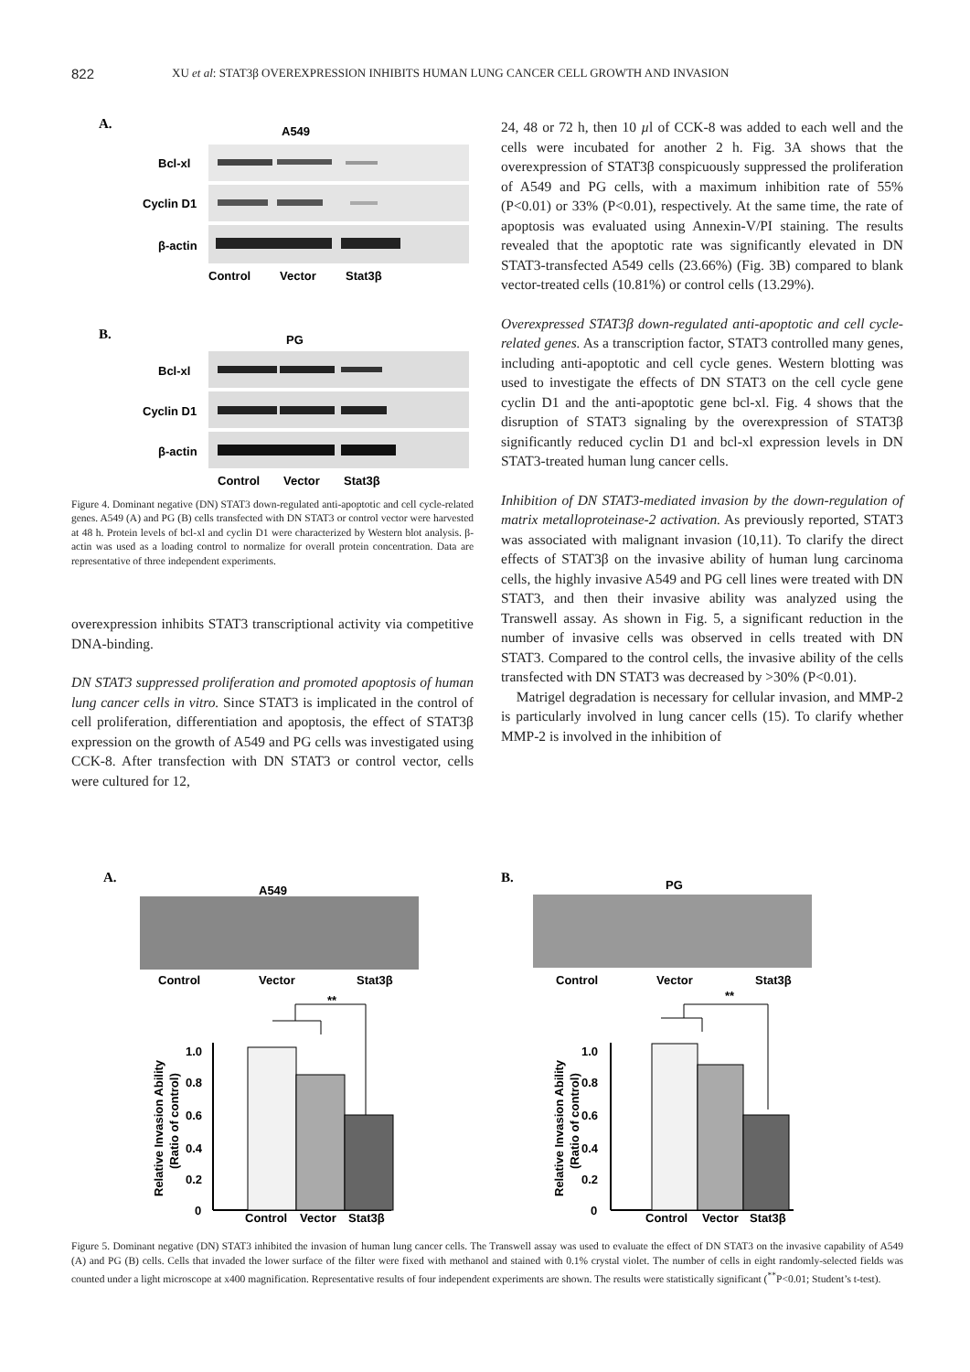822 XU et al: STAT3β OVEREXPRESSION INHIBITS HUMAN LUNG CANCER CELL GROWTH AND INVASION
A.
A549
Bcl-xl
Cyclin D1
β-actin
Control
Vector
Stat3β
B.
PG
Bcl-xl
Cyclin D1
β-actin
Control
Vector
Stat3β
Figure 4. Dominant negative (DN) STAT3 down-regulated anti-apoptotic and cell cycle-related genes. A549 (A) and PG (B) cells transfected with DN STAT3 or control vector were harvested at 48 h. Protein levels of bcl-xl and cyclin D1 were characterized by Western blot analysis. β-actin was used as a loading control to normalize for overall protein concentration. Data are representative of three independent experiments.
overexpression inhibits STAT3 transcriptional activity via competitive DNA-binding.
DN STAT3 suppressed proliferation and promoted apoptosis of human lung cancer cells in vitro. Since STAT3 is implicated in the control of cell proliferation, differentiation and apoptosis, the effect of STAT3β expression on the growth of A549 and PG cells was investigated using CCK-8. After transfection with DN STAT3 or control vector, cells were cultured for 12,
24, 48 or 72 h, then 10 µl of CCK-8 was added to each well and the cells were incubated for another 2 h. Fig. 3A shows that the overexpression of STAT3β conspicuously suppressed the proliferation of A549 and PG cells, with a maximum inhibition rate of 55% (P<0.01) or 33% (P<0.01), respectively. At the same time, the rate of apoptosis was evaluated using Annexin-V/PI staining. The results revealed that the apoptotic rate was significantly elevated in DN STAT3-transfected A549 cells (23.66%) (Fig. 3B) compared to blank vector-treated cells (10.81%) or control cells (13.29%).
Overexpressed STAT3β down-regulated anti-apoptotic and cell cycle-related genes. As a transcription factor, STAT3 controlled many genes, including anti-apoptotic and cell cycle genes. Western blotting was used to investigate the effects of DN STAT3 on the cell cycle gene cyclin D1 and the anti-apoptotic gene bcl-xl. Fig. 4 shows that the disruption of STAT3 signaling by the overexpression of STAT3β significantly reduced cyclin D1 and bcl-xl expression levels in DN STAT3-treated human lung cancer cells.
Inhibition of DN STAT3-mediated invasion by the down-regulation of matrix metalloproteinase-2 activation. As previously reported, STAT3 was associated with malignant invasion (10,11). To clarify the direct effects of STAT3β on the invasive ability of human lung carcinoma cells, the highly invasive A549 and PG cell lines were treated with DN STAT3, and then their invasive ability was analyzed using the Transwell assay. As shown in Fig. 5, a significant reduction in the number of invasive cells was observed in cells treated with DN STAT3. Compared to the control cells, the invasive ability of the cells transfected with DN STAT3 was decreased by >30% (P<0.01).
Matrigel degradation is necessary for cellular invasion, and MMP-2 is particularly involved in lung cancer cells (15). To clarify whether MMP-2 is involved in the inhibition of
A.
A549
Control
Vector
Stat3β
**
1.0
0.8
0.6
0.4
0.2
0
Relative Invasion Ability
(Ratio of control)
Control
Vector
Stat3β
B.
PG
Control
Vector
Stat3β
**
1.0
0.8
0.6
0.4
0.2
0
Relative Invasion Ability
(Ratio of control)
Control
Vector
Stat3β
Figure 5. Dominant negative (DN) STAT3 inhibited the invasion of human lung cancer cells. The Transwell assay was used to evaluate the effect of DN STAT3 on the invasive capability of A549 (A) and PG (B) cells. Cells that invaded the lower surface of the filter were fixed with methanol and stained with 0.1% crystal violet. The number of cells in eight randomly-selected fields was counted under a light microscope at x400 magnification. Representative results of four independent experiments are shown. The results were statistically significant (<sup>**</sup>P<0.01; Student’s t-test).